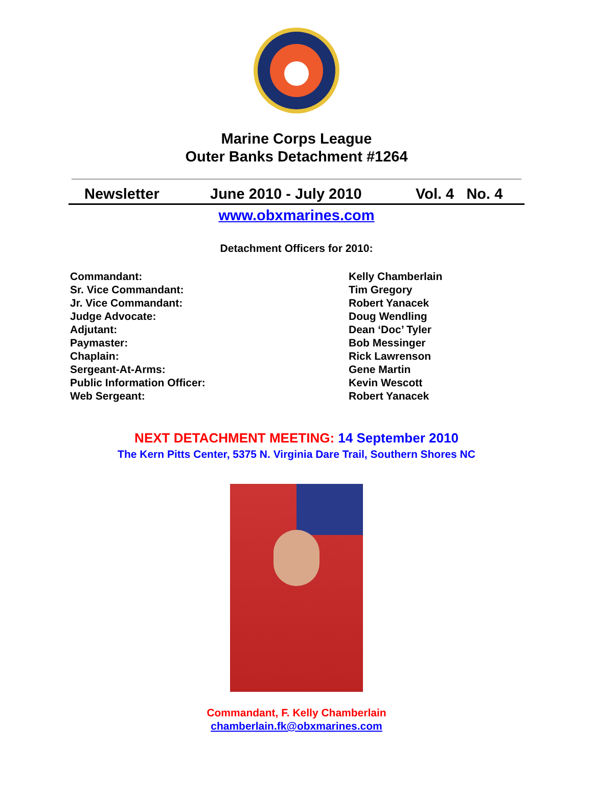Marine Corps League
Outer Banks Detachment #1264
Newsletter June 2010 - July 2010 Vol. 4 No. 4
www.obxmarines.com
Detachment Officers for 2010:
Commandant:
Sr. Vice Commandant:
Jr. Vice Commandant:
Judge Advocate:
Adjutant:
Paymaster:
Chaplain:
Sergeant-At-Arms:
Public Information Officer:
Web Sergeant:
Kelly Chamberlain
Tim Gregory
Robert Yanacek
Doug Wendling
Dean ‘Doc’ Tyler
Bob Messinger
Rick Lawrenson
Gene Martin
Kevin Wescott
Robert Yanacek
NEXT DETACHMENT MEETING: 14 September 2010
The Kern Pitts Center, 5375 N. Virginia Dare Trail, Southern Shores NC
Commandant, F. Kelly Chamberlain
chamberlain.fk@obxmarines.com